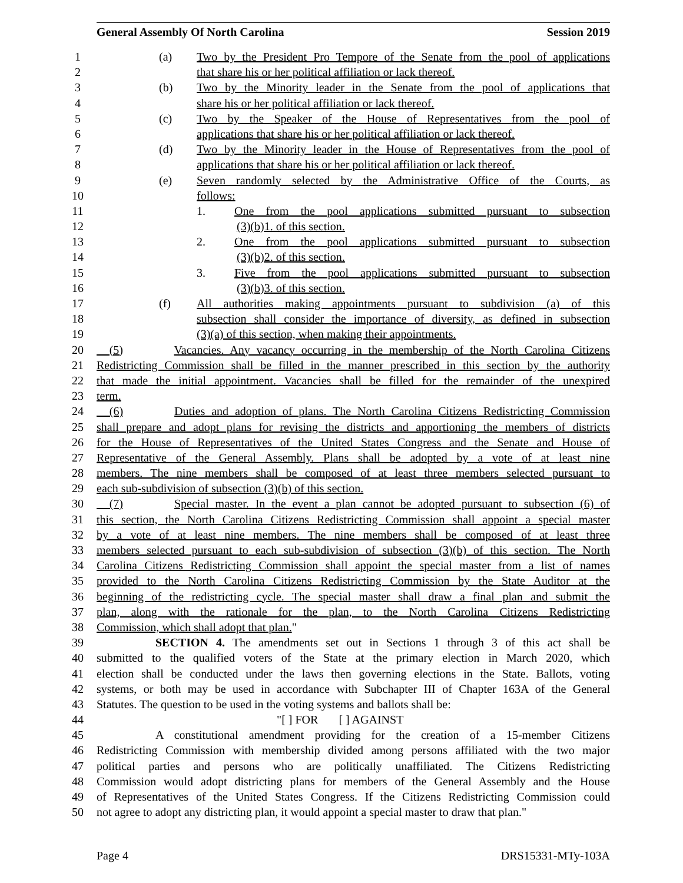General Assembly Of North Carolina Session 2019
1 (a) Two by the President Pro Tempore of the Senate from the pool of applications
2 that share his or her political affiliation or lack thereof.
3 (b) Two by the Minority leader in the Senate from the pool of applications that
4 share his or her political affiliation or lack thereof.
5 (c) Two by the Speaker of the House of Representatives from the pool of
6 applications that share his or her political affiliation or lack thereof.
7 (d) Two by the Minority leader in the House of Representatives from the pool of
8 applications that share his or her political affiliation or lack thereof.
9 (e) Seven randomly selected by the Administrative Office of the Courts, as
10 follows:
11 1. One from the pool applications submitted pursuant to subsection
12 (3)(b)1. of this section.
13 2. One from the pool applications submitted pursuant to subsection
14 (3)(b)2. of this section.
15 3. Five from the pool applications submitted pursuant to subsection
16 (3)(b)3. of this section.
17 (f) All authorities making appointments pursuant to subdivision (a) of this
18 subsection shall consider the importance of diversity, as defined in subsection
19 (3)(a) of this section, when making their appointments.
20 (5) Vacancies. Any vacancy occurring in the membership of the North Carolina Citizens
21 Redistricting Commission shall be filled in the manner prescribed in this section by the authority
22 that made the initial appointment. Vacancies shall be filled for the remainder of the unexpired
23 term.
24 (6) Duties and adoption of plans. The North Carolina Citizens Redistricting Commission
25 shall prepare and adopt plans for revising the districts and apportioning the members of districts
26 for the House of Representatives of the United States Congress and the Senate and House of
27 Representative of the General Assembly. Plans shall be adopted by a vote of at least nine
28 members. The nine members shall be composed of at least three members selected pursuant to
29 each sub-subdivision of subsection (3)(b) of this section.
30 (7) Special master. In the event a plan cannot be adopted pursuant to subsection (6) of
31 this section, the North Carolina Citizens Redistricting Commission shall appoint a special master
32 by a vote of at least nine members. The nine members shall be composed of at least three
33 members selected pursuant to each sub-subdivision of subsection (3)(b) of this section. The North
34 Carolina Citizens Redistricting Commission shall appoint the special master from a list of names
35 provided to the North Carolina Citizens Redistricting Commission by the State Auditor at the
36 beginning of the redistricting cycle. The special master shall draw a final plan and submit the
37 plan, along with the rationale for the plan, to the North Carolina Citizens Redistricting
38 Commission, which shall adopt that plan."
39 SECTION 4. The amendments set out in Sections 1 through 3 of this act shall be
40 submitted to the qualified voters of the State at the primary election in March 2020, which
41 election shall be conducted under the laws then governing elections in the State. Ballots, voting
42 systems, or both may be used in accordance with Subchapter III of Chapter 163A of the General
43 Statutes. The question to be used in the voting systems and ballots shall be:
44 "[ ] FOR [ ] AGAINST
45 A constitutional amendment providing for the creation of a 15-member Citizens
46 Redistricting Commission with membership divided among persons affiliated with the two major
47 political parties and persons who are politically unaffiliated. The Citizens Redistricting
48 Commission would adopt districting plans for members of the General Assembly and the House
49 of Representatives of the United States Congress. If the Citizens Redistricting Commission could
50 not agree to adopt any districting plan, it would appoint a special master to draw that plan."
Page 4 DRS15331-MTy-103A